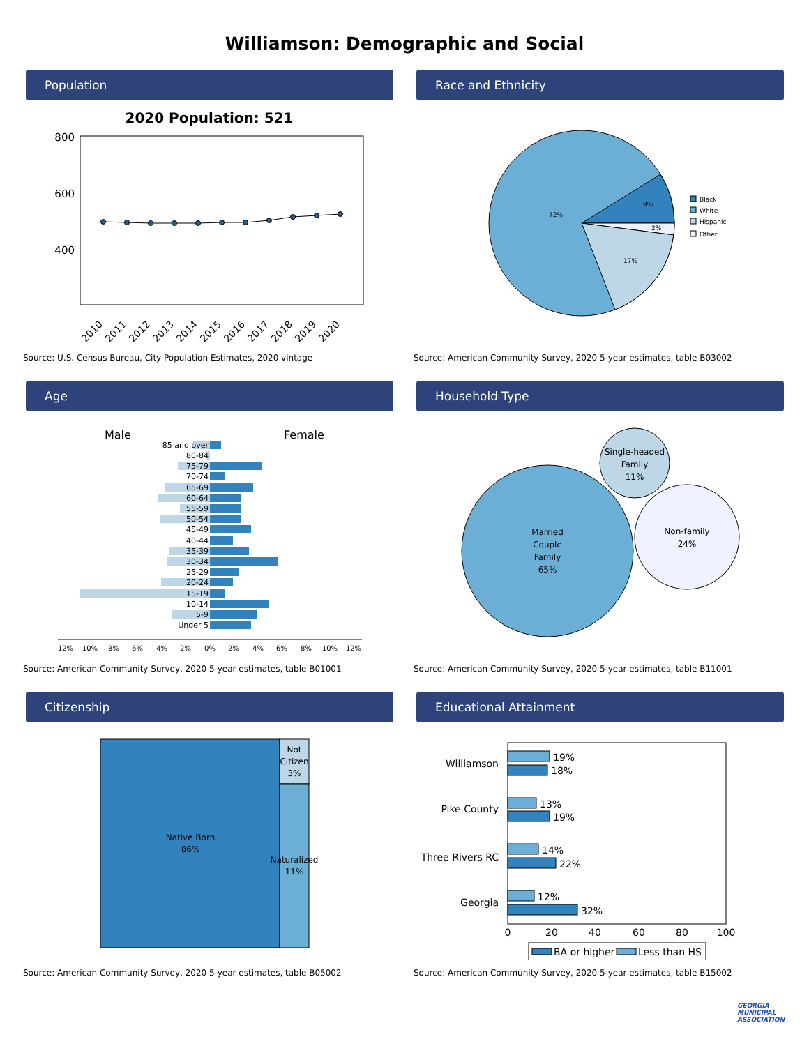Williamson: Demographic and Social
Population
2020 Population: 521
800
600
400
2010
2011
2012
2013
2014
2015
2016
2017
2018
2019
2020
Source: U.S. Census Bureau, City Population Estimates, 2020 vintage
Race and Ethnicity
72%
9%
2%
17%
Black
White
Hispanic
Other
Source: American Community Survey, 2020 5-year estimates, table B03002
Age
Male
Female
85 and over
80-84
75-79
70-74
65-69
60-64
55-59
50-54
45-49
40-44
35-39
30-34
25-29
20-24
15-19
10-14
5-9
Under 5
12%
10%
8%
6%
4%
2%
0%
2%
4%
6%
8%
10%
12%
Source: American Community Survey, 2020 5-year estimates, table B01001
Household Type
Married
Couple
Family
65%
Single-headed
Family
11%
Non-family
24%
Source: American Community Survey, 2020 5-year estimates, table B11001
Citizenship
Native Born
86%
Not
Citizen
3%
Naturalized
11%
Source: American Community Survey, 2020 5-year estimates, table B05002
Educational Attainment
Williamson
Pike County
Three Rivers RC
Georgia
19%
18%
13%
19%
14%
22%
12%
32%
0
20
40
60
80
100
BA or higher
Less than HS
Source: American Community Survey, 2020 5-year estimates, table B15002
GEORGIA
MUNICIPAL
ASSOCIATION